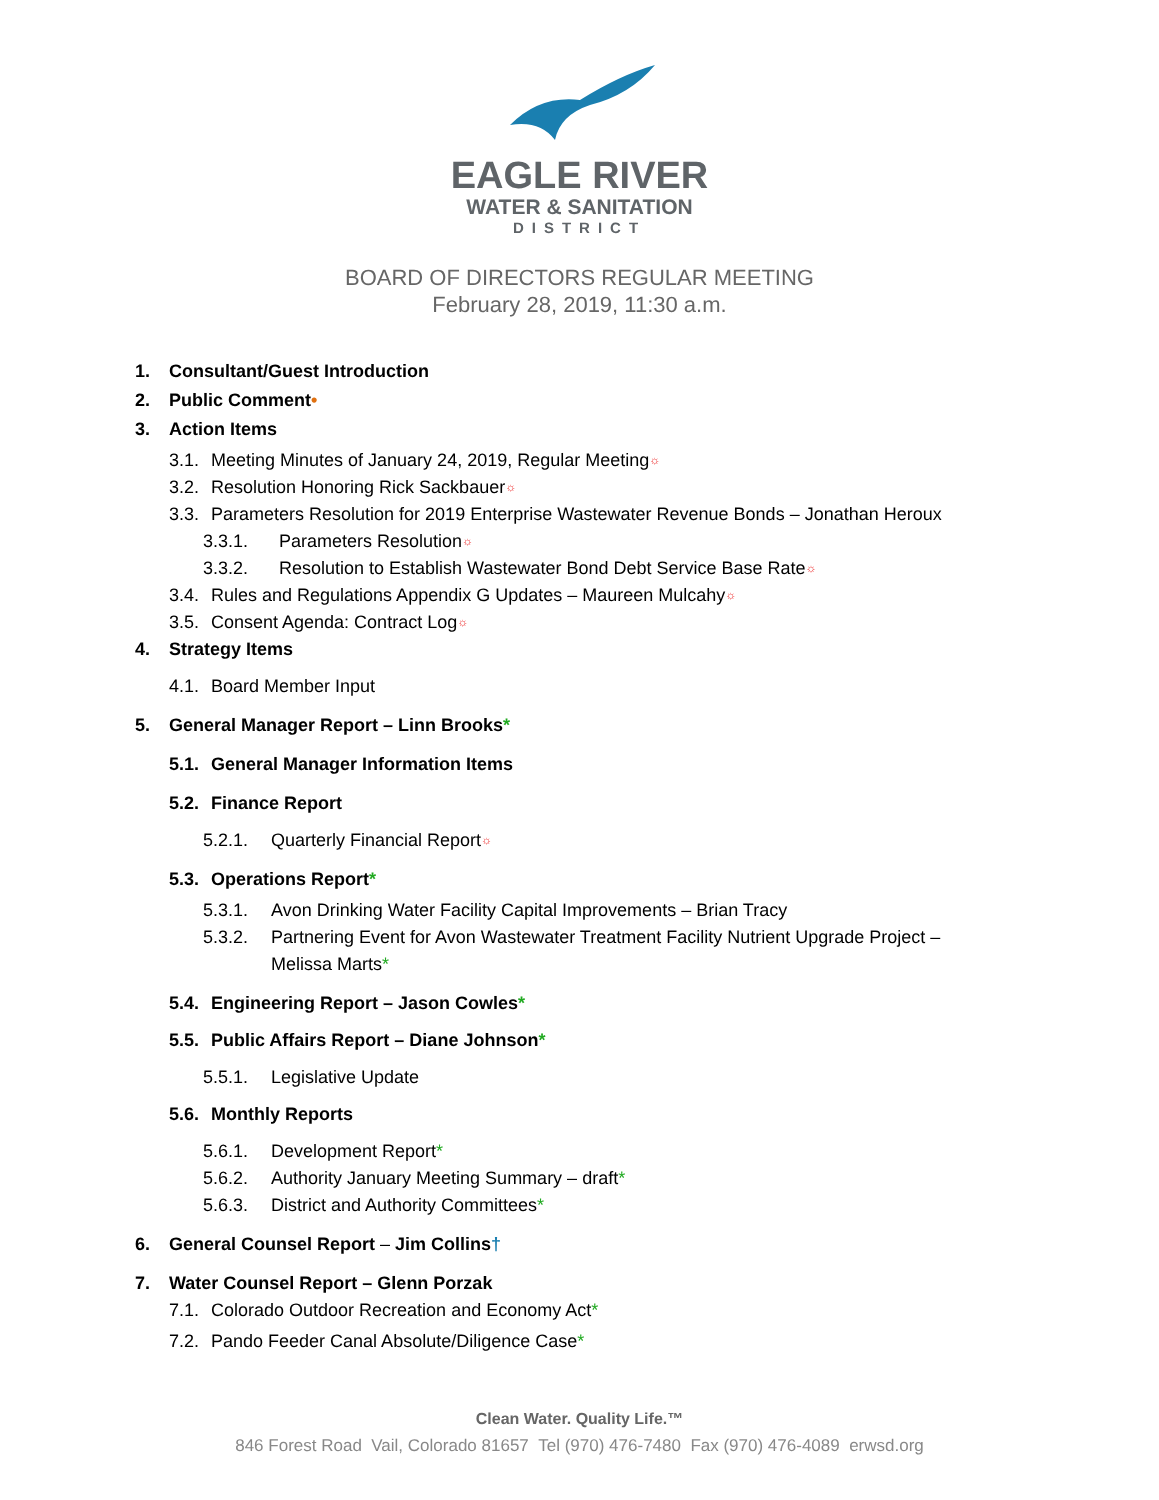EAGLE RIVER
WATER & SANITATION
DISTRICT
BOARD OF DIRECTORS REGULAR MEETING
February 28, 2019, 11:30 a.m.
1. Consultant/Guest Introduction
2. Public Comment•
3. Action Items
3.1. Meeting Minutes of January 24, 2019, Regular Meeting☼
3.2. Resolution Honoring Rick Sackbauer☼
3.3. Parameters Resolution for 2019 Enterprise Wastewater Revenue Bonds – Jonathan Heroux
3.3.1. Parameters Resolution☼
3.3.2. Resolution to Establish Wastewater Bond Debt Service Base Rate☼
3.4. Rules and Regulations Appendix G Updates – Maureen Mulcahy☼
3.5. Consent Agenda: Contract Log☼
4. Strategy Items
4.1. Board Member Input
5. General Manager Report – Linn Brooks*
5.1. General Manager Information Items
5.2. Finance Report
5.2.1. Quarterly Financial Report☼
5.3. Operations Report*
5.3.1. Avon Drinking Water Facility Capital Improvements – Brian Tracy
5.3.2. Partnering Event for Avon Wastewater Treatment Facility Nutrient Upgrade Project –
Melissa Marts*
5.4. Engineering Report – Jason Cowles*
5.5. Public Affairs Report – Diane Johnson*
5.5.1. Legislative Update
5.6. Monthly Reports
5.6.1. Development Report*
5.6.2. Authority January Meeting Summary – draft*
5.6.3. District and Authority Committees*
6. General Counsel Report – Jim Collins†
7. Water Counsel Report – Glenn Porzak
7.1. Colorado Outdoor Recreation and Economy Act*
7.2. Pando Feeder Canal Absolute/Diligence Case*
Clean Water. Quality Life.™
846 Forest Road Vail, Colorado 81657 Tel (970) 476-7480 Fax (970) 476-4089 erwsd.org